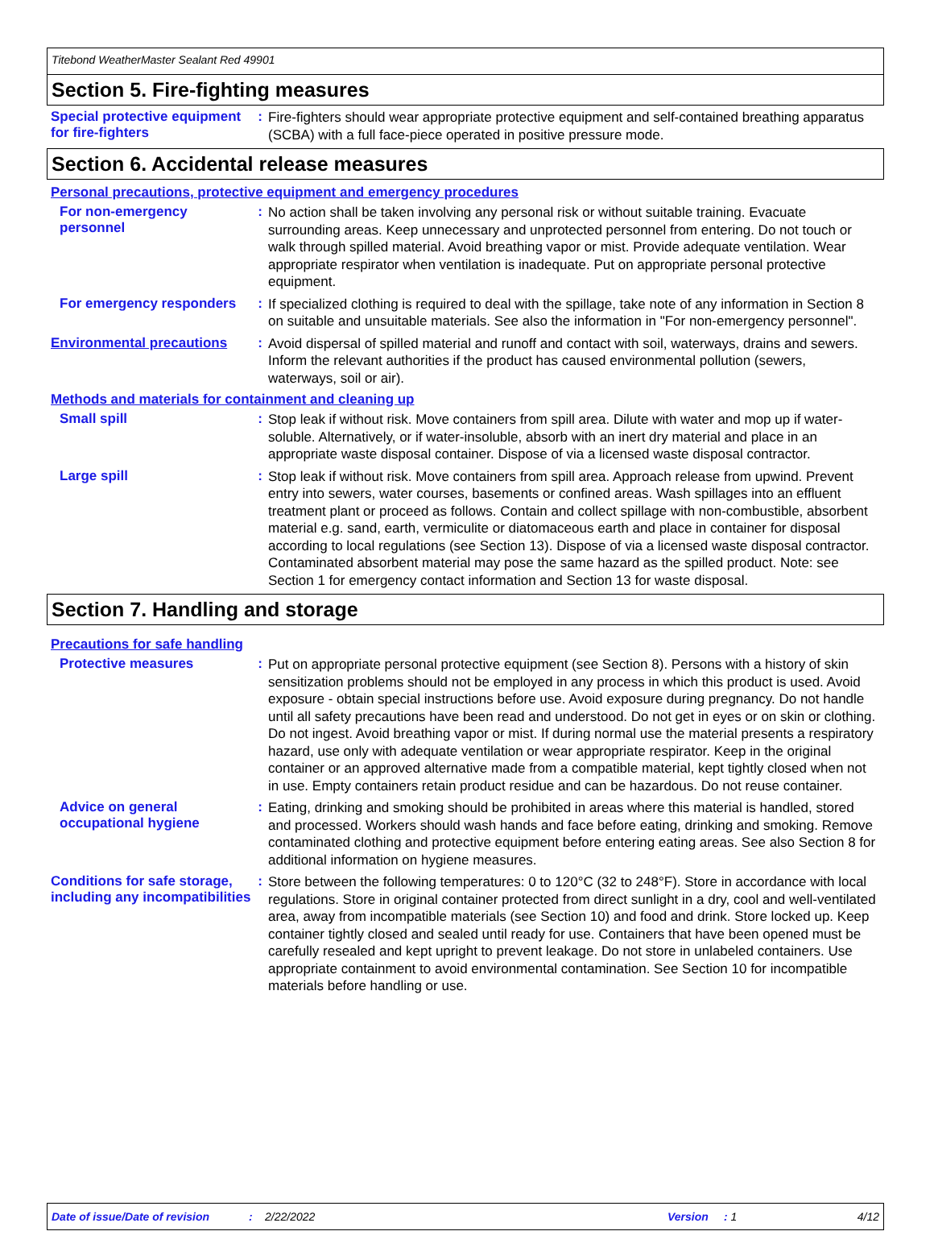Titebond WeatherMaster Sealant Red 49901
Section 5. Fire-fighting measures
Special protective equipment for fire-fighters
:
Fire-fighters should wear appropriate protective equipment and self-contained breathing apparatus (SCBA) with a full face-piece operated in positive pressure mode.
Section 6. Accidental release measures
Personal precautions, protective equipment and emergency procedures
For non-emergency personnel
:
No action shall be taken involving any personal risk or without suitable training. Evacuate surrounding areas. Keep unnecessary and unprotected personnel from entering. Do not touch or walk through spilled material. Avoid breathing vapor or mist. Provide adequate ventilation. Wear appropriate respirator when ventilation is inadequate. Put on appropriate personal protective equipment.
For emergency responders :
If specialized clothing is required to deal with the spillage, take note of any information in Section 8 on suitable and unsuitable materials. See also the information in "For non-emergency personnel".
Environmental precautions :
Avoid dispersal of spilled material and runoff and contact with soil, waterways, drains and sewers. Inform the relevant authorities if the product has caused environmental pollution (sewers, waterways, soil or air).
Methods and materials for containment and cleaning up
Small spill :
Stop leak if without risk. Move containers from spill area. Dilute with water and mop up if water-soluble. Alternatively, or if water-insoluble, absorb with an inert dry material and place in an appropriate waste disposal container. Dispose of via a licensed waste disposal contractor.
Large spill :
Stop leak if without risk. Move containers from spill area. Approach release from upwind. Prevent entry into sewers, water courses, basements or confined areas. Wash spillages into an effluent treatment plant or proceed as follows. Contain and collect spillage with non-combustible, absorbent material e.g. sand, earth, vermiculite or diatomaceous earth and place in container for disposal according to local regulations (see Section 13). Dispose of via a licensed waste disposal contractor. Contaminated absorbent material may pose the same hazard as the spilled product. Note: see Section 1 for emergency contact information and Section 13 for waste disposal.
Section 7. Handling and storage
Precautions for safe handling
Protective measures :
Put on appropriate personal protective equipment (see Section 8). Persons with a history of skin sensitization problems should not be employed in any process in which this product is used. Avoid exposure - obtain special instructions before use. Avoid exposure during pregnancy. Do not handle until all safety precautions have been read and understood. Do not get in eyes or on skin or clothing. Do not ingest. Avoid breathing vapor or mist. If during normal use the material presents a respiratory hazard, use only with adequate ventilation or wear appropriate respirator. Keep in the original container or an approved alternative made from a compatible material, kept tightly closed when not in use. Empty containers retain product residue and can be hazardous. Do not reuse container.
Advice on general occupational hygiene
:
Eating, drinking and smoking should be prohibited in areas where this material is handled, stored and processed. Workers should wash hands and face before eating, drinking and smoking. Remove contaminated clothing and protective equipment before entering eating areas. See also Section 8 for additional information on hygiene measures.
Conditions for safe storage, including any incompatibilities
:
Store between the following temperatures: 0 to 120°C (32 to 248°F). Store in accordance with local regulations. Store in original container protected from direct sunlight in a dry, cool and well-ventilated area, away from incompatible materials (see Section 10) and food and drink. Store locked up. Keep container tightly closed and sealed until ready for use. Containers that have been opened must be carefully resealed and kept upright to prevent leakage. Do not store in unlabeled containers. Use appropriate containment to avoid environmental contamination. See Section 10 for incompatible materials before handling or use.
Date of issue/Date of revision: 2/22/2022 Version: 1 4/12